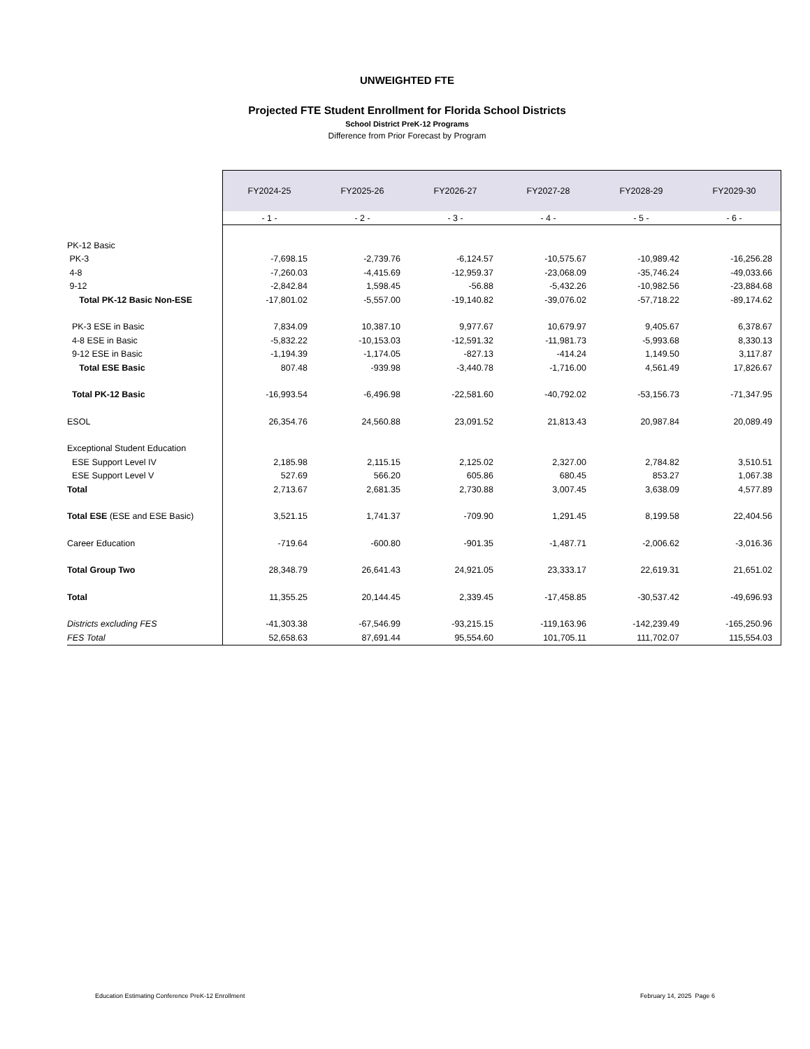UNWEIGHTED FTE
Projected FTE Student Enrollment for Florida School Districts
School District PreK-12 Programs
Difference from Prior Forecast by Program
| | FY2024-25 | FY2025-26 | FY2026-27 | FY2027-28 | FY2028-29 | FY2029-30 |
| | - 1 - | - 2 - | - 3 - | - 4 - | - 5 - | - 6 - |
| PK-12 Basic | | | | | | |
| PK-3 | -7,698.15 | -2,739.76 | -6,124.57 | -10,575.67 | -10,989.42 | -16,256.28 |
| 4-8 | -7,260.03 | -4,415.69 | -12,959.37 | -23,068.09 | -35,746.24 | -49,033.66 |
| 9-12 | -2,842.84 | 1,598.45 | -56.88 | -5,432.26 | -10,982.56 | -23,884.68 |
| Total PK-12 Basic Non-ESE | -17,801.02 | -5,557.00 | -19,140.82 | -39,076.02 | -57,718.22 | -89,174.62 |
| PK-3 ESE in Basic | 7,834.09 | 10,387.10 | 9,977.67 | 10,679.97 | 9,405.67 | 6,378.67 |
| 4-8 ESE in Basic | -5,832.22 | -10,153.03 | -12,591.32 | -11,981.73 | -5,993.68 | 8,330.13 |
| 9-12 ESE in Basic | -1,194.39 | -1,174.05 | -827.13 | -414.24 | 1,149.50 | 3,117.87 |
| Total ESE Basic | 807.48 | -939.98 | -3,440.78 | -1,716.00 | 4,561.49 | 17,826.67 |
| Total PK-12 Basic | -16,993.54 | -6,496.98 | -22,581.60 | -40,792.02 | -53,156.73 | -71,347.95 |
| ESOL | 26,354.76 | 24,560.88 | 23,091.52 | 21,813.43 | 20,987.84 | 20,089.49 |
| Exceptional Student Education | | | | | | |
| ESE Support Level IV | 2,185.98 | 2,115.15 | 2,125.02 | 2,327.00 | 2,784.82 | 3,510.51 |
| ESE Support Level V | 527.69 | 566.20 | 605.86 | 680.45 | 853.27 | 1,067.38 |
| Total | 2,713.67 | 2,681.35 | 2,730.88 | 3,007.45 | 3,638.09 | 4,577.89 |
| Total ESE (ESE and ESE Basic) | 3,521.15 | 1,741.37 | -709.90 | 1,291.45 | 8,199.58 | 22,404.56 |
| Career Education | -719.64 | -600.80 | -901.35 | -1,487.71 | -2,006.62 | -3,016.36 |
| Total Group Two | 28,348.79 | 26,641.43 | 24,921.05 | 23,333.17 | 22,619.31 | 21,651.02 |
| Total | 11,355.25 | 20,144.45 | 2,339.45 | -17,458.85 | -30,537.42 | -49,696.93 |
| Districts excluding FES | -41,303.38 | -67,546.99 | -93,215.15 | -119,163.96 | -142,239.49 | -165,250.96 |
| FES Total | 52,658.63 | 87,691.44 | 95,554.60 | 101,705.11 | 111,702.07 | 115,554.03 |
Education Estimating Conference PreK-12 Enrollment February 14, 2025 Page 6